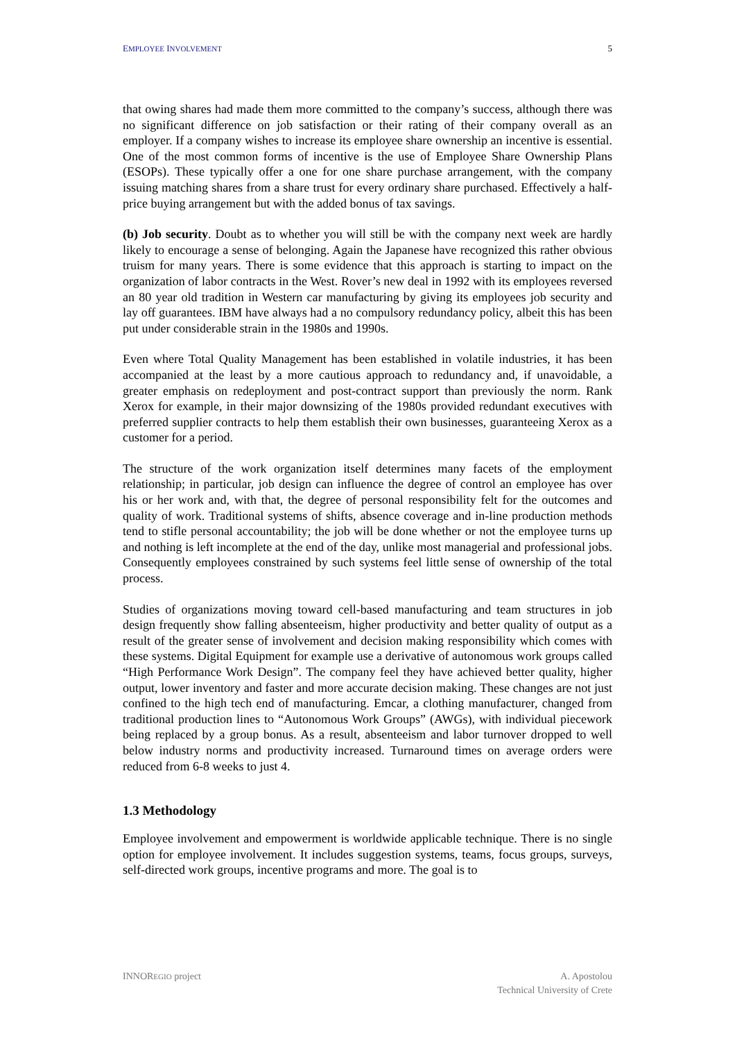EMPLOYEE INVOLVEMENT 5
that owing shares had made them more committed to the company’s success, although there was no significant difference on job satisfaction or their rating of their company overall as an employer. If a company wishes to increase its employee share ownership an incentive is essential. One of the most common forms of incentive is the use of Employee Share Ownership Plans (ESOPs). These typically offer a one for one share purchase arrangement, with the company issuing matching shares from a share trust for every ordinary share purchased. Effectively a half-price buying arrangement but with the added bonus of tax savings.
(b) Job security. Doubt as to whether you will still be with the company next week are hardly likely to encourage a sense of belonging. Again the Japanese have recognized this rather obvious truism for many years. There is some evidence that this approach is starting to impact on the organization of labor contracts in the West. Rover’s new deal in 1992 with its employees reversed an 80 year old tradition in Western car manufacturing by giving its employees job security and lay off guarantees. IBM have always had a no compulsory redundancy policy, albeit this has been put under considerable strain in the 1980s and 1990s.
Even where Total Quality Management has been established in volatile industries, it has been accompanied at the least by a more cautious approach to redundancy and, if unavoidable, a greater emphasis on redeployment and post-contract support than previously the norm. Rank Xerox for example, in their major downsizing of the 1980s provided redundant executives with preferred supplier contracts to help them establish their own businesses, guaranteeing Xerox as a customer for a period.
The structure of the work organization itself determines many facets of the employment relationship; in particular, job design can influence the degree of control an employee has over his or her work and, with that, the degree of personal responsibility felt for the outcomes and quality of work. Traditional systems of shifts, absence coverage and in-line production methods tend to stifle personal accountability; the job will be done whether or not the employee turns up and nothing is left incomplete at the end of the day, unlike most managerial and professional jobs. Consequently employees constrained by such systems feel little sense of ownership of the total process.
Studies of organizations moving toward cell-based manufacturing and team structures in job design frequently show falling absenteeism, higher productivity and better quality of output as a result of the greater sense of involvement and decision making responsibility which comes with these systems. Digital Equipment for example use a derivative of autonomous work groups called “High Performance Work Design”. The company feel they have achieved better quality, higher output, lower inventory and faster and more accurate decision making. These changes are not just confined to the high tech end of manufacturing. Emcar, a clothing manufacturer, changed from traditional production lines to “Autonomous Work Groups” (AWGs), with individual piecework being replaced by a group bonus. As a result, absenteeism and labor turnover dropped to well below industry norms and productivity increased. Turnaround times on average orders were reduced from 6-8 weeks to just 4.
1.3 Methodology
Employee involvement and empowerment is worldwide applicable technique. There is no single option for employee involvement. It includes suggestion systems, teams, focus groups, surveys, self-directed work groups, incentive programs and more. The goal is to
INNOREGIO project A. Apostolou
Technical University of Crete